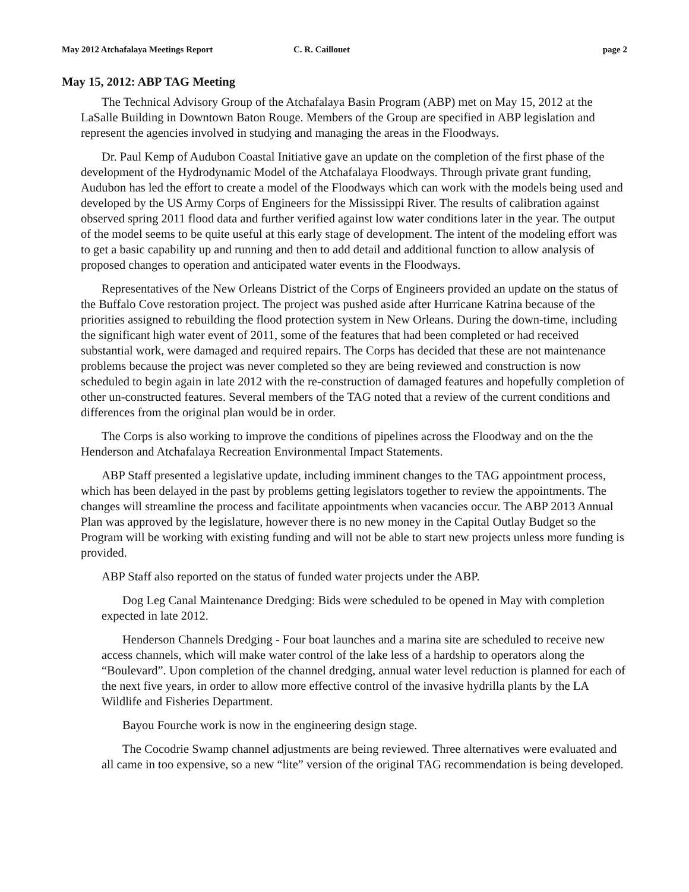May 2012 Atchafalaya Meetings Report C. R. Caillouet page 2
May 15, 2012: ABP TAG Meeting
The Technical Advisory Group of the Atchafalaya Basin Program (ABP) met on May 15, 2012 at the LaSalle Building in Downtown Baton Rouge. Members of the Group are specified in ABP legislation and represent the agencies involved in studying and managing the areas in the Floodways.
Dr. Paul Kemp of Audubon Coastal Initiative gave an update on the completion of the first phase of the development of the Hydrodynamic Model of the Atchafalaya Floodways. Through private grant funding, Audubon has led the effort to create a model of the Floodways which can work with the models being used and developed by the US Army Corps of Engineers for the Mississippi River. The results of calibration against observed spring 2011 flood data and further verified against low water conditions later in the year. The output of the model seems to be quite useful at this early stage of development. The intent of the modeling effort was to get a basic capability up and running and then to add detail and additional function to allow analysis of proposed changes to operation and anticipated water events in the Floodways.
Representatives of the New Orleans District of the Corps of Engineers provided an update on the status of the Buffalo Cove restoration project. The project was pushed aside after Hurricane Katrina because of the priorities assigned to rebuilding the flood protection system in New Orleans. During the down-time, including the significant high water event of 2011, some of the features that had been completed or had received substantial work, were damaged and required repairs. The Corps has decided that these are not maintenance problems because the project was never completed so they are being reviewed and construction is now scheduled to begin again in late 2012 with the re-construction of damaged features and hopefully completion of other un-constructed features. Several members of the TAG noted that a review of the current conditions and differences from the original plan would be in order.
The Corps is also working to improve the conditions of pipelines across the Floodway and on the the Henderson and Atchafalaya Recreation Environmental Impact Statements.
ABP Staff presented a legislative update, including imminent changes to the TAG appointment process, which has been delayed in the past by problems getting legislators together to review the appointments. The changes will streamline the process and facilitate appointments when vacancies occur. The ABP 2013 Annual Plan was approved by the legislature, however there is no new money in the Capital Outlay Budget so the Program will be working with existing funding and will not be able to start new projects unless more funding is provided.
ABP Staff also reported on the status of funded water projects under the ABP.
Dog Leg Canal Maintenance Dredging: Bids were scheduled to be opened in May with completion expected in late 2012.
Henderson Channels Dredging - Four boat launches and a marina site are scheduled to receive new access channels, which will make water control of the lake less of a hardship to operators along the “Boulevard”. Upon completion of the channel dredging, annual water level reduction is planned for each of the next five years, in order to allow more effective control of the invasive hydrilla plants by the LA Wildlife and Fisheries Department.
Bayou Fourche work is now in the engineering design stage.
The Cocodrie Swamp channel adjustments are being reviewed. Three alternatives were evaluated and all came in too expensive, so a new “lite” version of the original TAG recommendation is being developed.